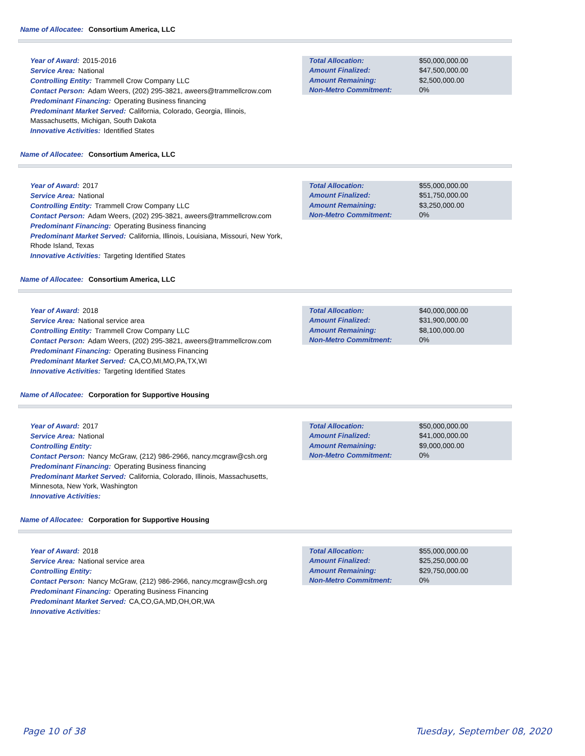Name of Allocatee: Consortium America, LLC
Year of Award: 2015-2016
Service Area: National
Controlling Entity: Trammell Crow Company LLC
Contact Person: Adam Weers, (202) 295-3821, aweers@trammellcrow.com
Predominant Financing: Operating Business financing
Predominant Market Served: California, Colorado, Georgia, Illinois, Massachusetts, Michigan, South Dakota
Innovative Activities: Identified States
| Total Allocation: | $50,000,000.00 |
| Amount Finalized: | $47,500,000.00 |
| Amount Remaining: | $2,500,000.00 |
| Non-Metro Commitment: | 0% |
Name of Allocatee: Consortium America, LLC
Year of Award: 2017
Service Area: National
Controlling Entity: Trammell Crow Company LLC
Contact Person: Adam Weers, (202) 295-3821, aweers@trammellcrow.com
Predominant Financing: Operating Business financing
Predominant Market Served: California, Illinois, Louisiana, Missouri, New York, Rhode Island, Texas
Innovative Activities: Targeting Identified States
| Total Allocation: | $55,000,000.00 |
| Amount Finalized: | $51,750,000.00 |
| Amount Remaining: | $3,250,000.00 |
| Non-Metro Commitment: | 0% |
Name of Allocatee: Consortium America, LLC
Year of Award: 2018
Service Area: National service area
Controlling Entity: Trammell Crow Company LLC
Contact Person: Adam Weers, (202) 295-3821, aweers@trammellcrow.com
Predominant Financing: Operating Business Financing
Predominant Market Served: CA,CO,MI,MO,PA,TX,WI
Innovative Activities: Targeting Identified States
| Total Allocation: | $40,000,000.00 |
| Amount Finalized: | $31,900,000.00 |
| Amount Remaining: | $8,100,000.00 |
| Non-Metro Commitment: | 0% |
Name of Allocatee: Corporation for Supportive Housing
Year of Award: 2017
Service Area: National
Controlling Entity:
Contact Person: Nancy McGraw, (212) 986-2966, nancy.mcgraw@csh.org
Predominant Financing: Operating Business financing
Predominant Market Served: California, Colorado, Illinois, Massachusetts, Minnesota, New York, Washington
Innovative Activities:
| Total Allocation: | $50,000,000.00 |
| Amount Finalized: | $41,000,000.00 |
| Amount Remaining: | $9,000,000.00 |
| Non-Metro Commitment: | 0% |
Name of Allocatee: Corporation for Supportive Housing
Year of Award: 2018
Service Area: National service area
Controlling Entity:
Contact Person: Nancy McGraw, (212) 986-2966, nancy.mcgraw@csh.org
Predominant Financing: Operating Business Financing
Predominant Market Served: CA,CO,GA,MD,OH,OR,WA
Innovative Activities:
| Total Allocation: | $55,000,000.00 |
| Amount Finalized: | $25,250,000.00 |
| Amount Remaining: | $29,750,000.00 |
| Non-Metro Commitment: | 0% |
Page 10 of 38 Tuesday, September 08, 2020